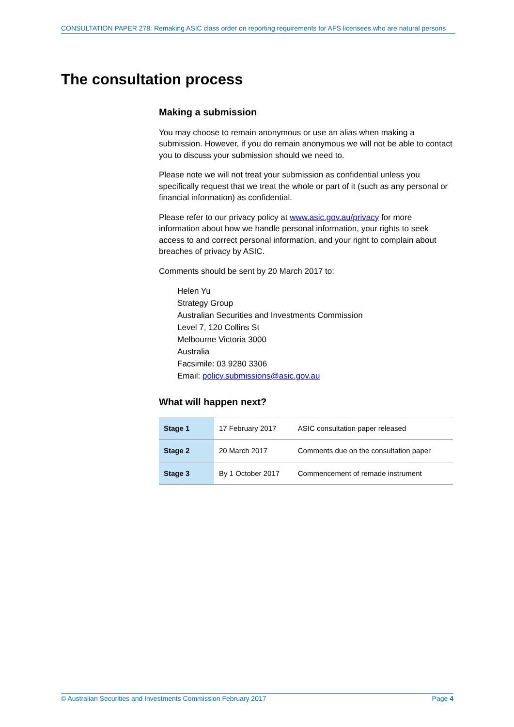CONSULTATION PAPER 278: Remaking ASIC class order on reporting requirements for AFS licensees who are natural persons
The consultation process
Making a submission
You may choose to remain anonymous or use an alias when making a submission. However, if you do remain anonymous we will not be able to contact you to discuss your submission should we need to.
Please note we will not treat your submission as confidential unless you specifically request that we treat the whole or part of it (such as any personal or financial information) as confidential.
Please refer to our privacy policy at www.asic.gov.au/privacy for more information about how we handle personal information, your rights to seek access to and correct personal information, and your right to complain about breaches of privacy by ASIC.
Comments should be sent by 20 March 2017 to:
Helen Yu
Strategy Group
Australian Securities and Investments Commission
Level 7, 120 Collins St
Melbourne Victoria 3000
Australia
Facsimile: 03 9280 3306
Email: policy.submissions@asic.gov.au
What will happen next?
| Stage 1 | 17 February 2017 | ASIC consultation paper released |
| Stage 2 | 20 March 2017 | Comments due on the consultation paper |
| Stage 3 | By 1 October 2017 | Commencement of remade instrument |
© Australian Securities and Investments Commission February 2017 Page 4